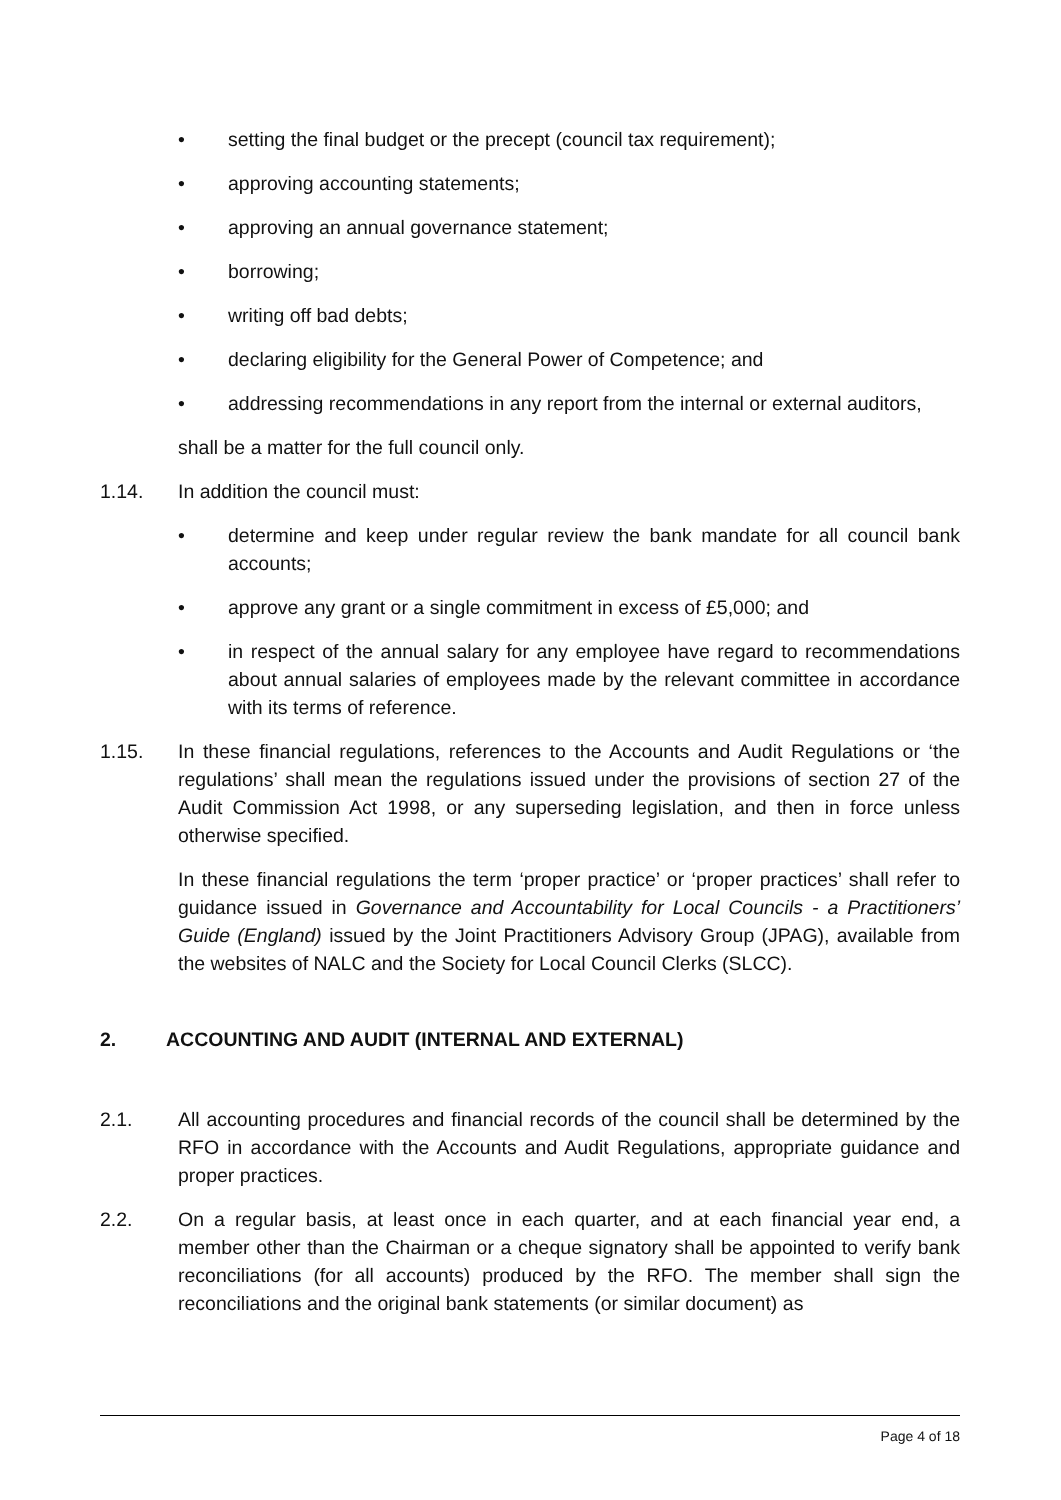• setting the final budget or the precept (council tax requirement);
• approving accounting statements;
• approving an annual governance statement;
• borrowing;
• writing off bad debts;
• declaring eligibility for the General Power of Competence; and
• addressing recommendations in any report from the internal or external auditors,
shall be a matter for the full council only.
1.14. In addition the council must:
• determine and keep under regular review the bank mandate for all council bank accounts;
• approve any grant or a single commitment in excess of £5,000; and
• in respect of the annual salary for any employee have regard to recommendations about annual salaries of employees made by the relevant committee in accordance with its terms of reference.
1.15. In these financial regulations, references to the Accounts and Audit Regulations or ‘the regulations’ shall mean the regulations issued under the provisions of section 27 of the Audit Commission Act 1998, or any superseding legislation, and then in force unless otherwise specified.
In these financial regulations the term ‘proper practice’ or ‘proper practices’ shall refer to guidance issued in Governance and Accountability for Local Councils - a Practitioners’ Guide (England) issued by the Joint Practitioners Advisory Group (JPAG), available from the websites of NALC and the Society for Local Council Clerks (SLCC).
2. ACCOUNTING AND AUDIT (INTERNAL AND EXTERNAL)
2.1. All accounting procedures and financial records of the council shall be determined by the RFO in accordance with the Accounts and Audit Regulations, appropriate guidance and proper practices.
2.2. On a regular basis, at least once in each quarter, and at each financial year end, a member other than the Chairman or a cheque signatory shall be appointed to verify bank reconciliations (for all accounts) produced by the RFO. The member shall sign the reconciliations and the original bank statements (or similar document) as
Page 4 of 18